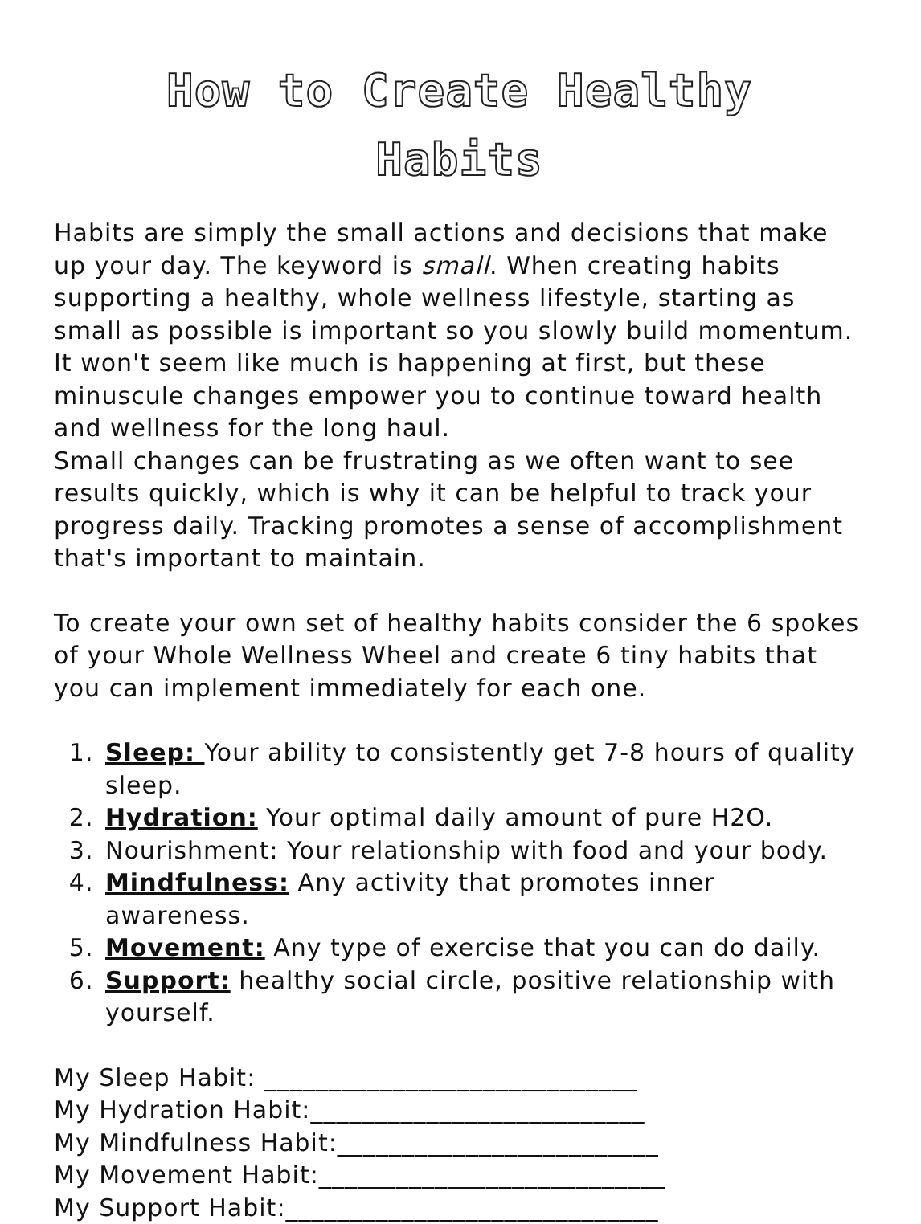How to Create Healthy
Habits
Habits are simply the small actions and decisions that make up your day. The keyword is small. When creating habits supporting a healthy, whole wellness lifestyle, starting as small as possible is important so you slowly build momentum. It won't seem like much is happening at first, but these minuscule changes empower you to continue toward health and wellness for the long haul.
Small changes can be frustrating as we often want to see results quickly, which is why it can be helpful to track your progress daily. Tracking promotes a sense of accomplishment that's important to maintain.
To create your own set of healthy habits consider the 6 spokes of your Whole Wellness Wheel and create 6 tiny habits that you can implement immediately for each one.
1. Sleep: Your ability to consistently get 7-8 hours of quality sleep.
2. Hydration: Your optimal daily amount of pure H2O.
3. Nourishment: Your relationship with food and your body.
4. Mindfulness: Any activity that promotes inner awareness.
5. Movement: Any type of exercise that you can do daily.
6. Support: healthy social circle, positive relationship with yourself.
My Sleep Habit: _____________________________
My Hydration Habit:__________________________
My Mindfulness Habit:_________________________
My Movement Habit:___________________________
My Support Habit:_____________________________